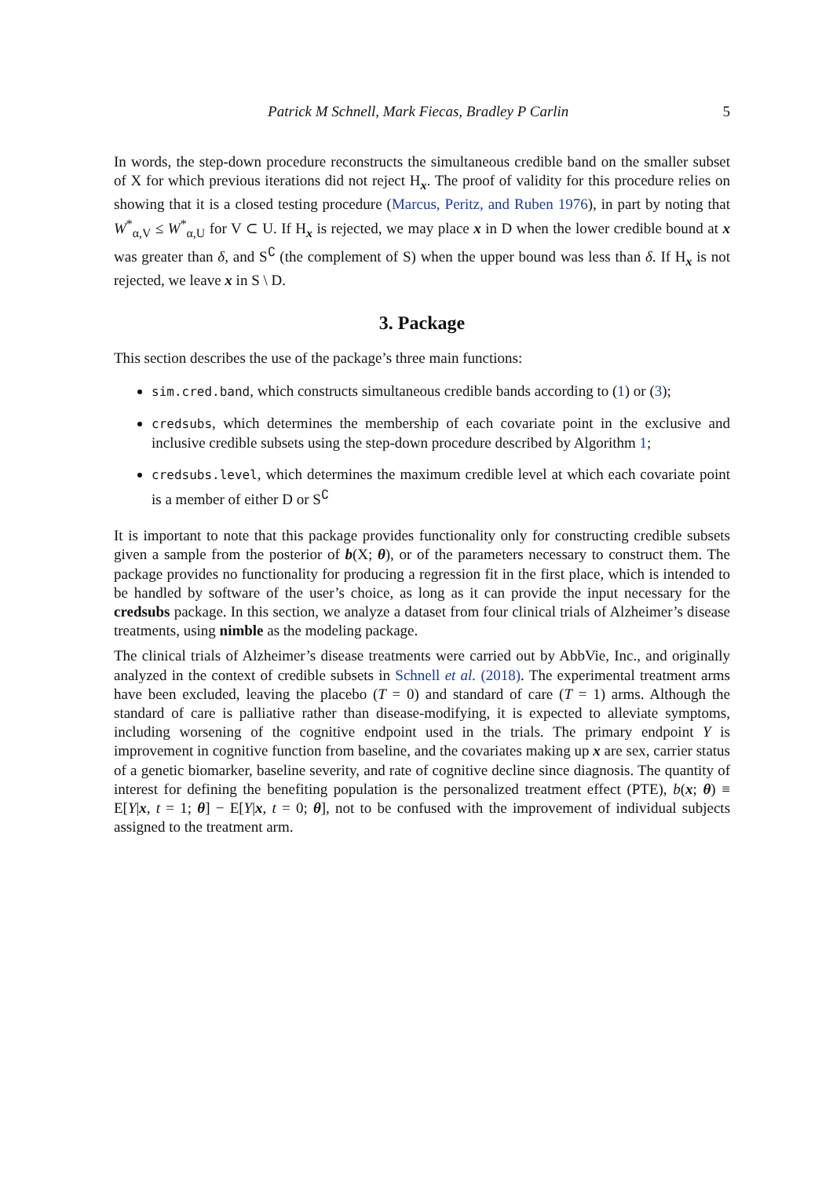Patrick M Schnell, Mark Fiecas, Bradley P Carlin 5
In words, the step-down procedure reconstructs the simultaneous credible band on the smaller subset of X for which previous iterations did not reject H<sub>x</sub>. The proof of validity for this procedure relies on showing that it is a closed testing procedure (Marcus, Peritz, and Ruben 1976), in part by noting that W<sup>*</sup><sub>α,V</sub> ≤ W<sup>*</sup><sub>α,U</sub> for V ⊂ U. If H<sub>x</sub> is rejected, we may place x in D when the lower credible bound at x was greater than δ, and S<sup>∁</sup> (the complement of S) when the upper bound was less than δ. If H<sub>x</sub> is not rejected, we leave x in S \ D.
3. Package
This section describes the use of the package’s three main functions:
sim.cred.band, which constructs simultaneous credible bands according to (1) or (3);
credsubs, which determines the membership of each covariate point in the exclusive and inclusive credible subsets using the step-down procedure described by Algorithm 1;
credsubs.level, which determines the maximum credible level at which each covariate point is a member of either D or S<sup>∁</sup>
It is important to note that this package provides functionality only for constructing credible subsets given a sample from the posterior of b(X; θ), or of the parameters necessary to construct them. The package provides no functionality for producing a regression fit in the first place, which is intended to be handled by software of the user’s choice, as long as it can provide the input necessary for the credsubs package. In this section, we analyze a dataset from four clinical trials of Alzheimer’s disease treatments, using nimble as the modeling package.
The clinical trials of Alzheimer’s disease treatments were carried out by AbbVie, Inc., and originally analyzed in the context of credible subsets in Schnell et al. (2018). The experimental treatment arms have been excluded, leaving the placebo (T = 0) and standard of care (T = 1) arms. Although the standard of care is palliative rather than disease-modifying, it is expected to alleviate symptoms, including worsening of the cognitive endpoint used in the trials. The primary endpoint Y is improvement in cognitive function from baseline, and the covariates making up x are sex, carrier status of a genetic biomarker, baseline severity, and rate of cognitive decline since diagnosis. The quantity of interest for defining the benefiting population is the personalized treatment effect (PTE), b(x; θ) ≡ E[Y|x, t = 1; θ] − E[Y|x, t = 0; θ], not to be confused with the improvement of individual subjects assigned to the treatment arm.